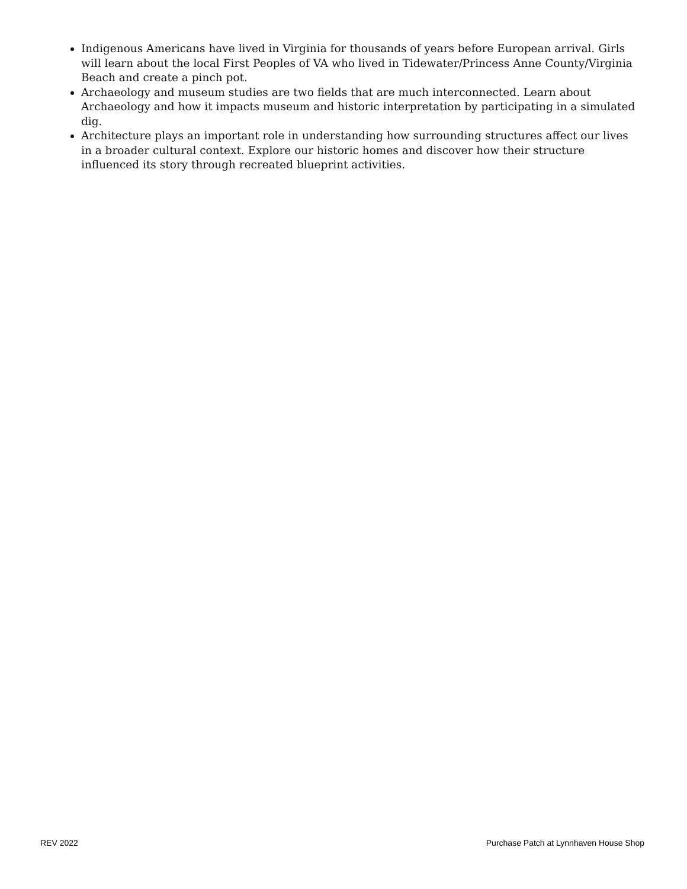Indigenous Americans have lived in Virginia for thousands of years before European arrival. Girls will learn about the local First Peoples of VA who lived in Tidewater/Princess Anne County/Virginia Beach and create a pinch pot.
Archaeology and museum studies are two fields that are much interconnected. Learn about Archaeology and how it impacts museum and historic interpretation by participating in a simulated dig.
Architecture plays an important role in understanding how surrounding structures affect our lives in a broader cultural context. Explore our historic homes and discover how their structure influenced its story through recreated blueprint activities.
REV 2022 Purchase Patch at Lynnhaven House Shop